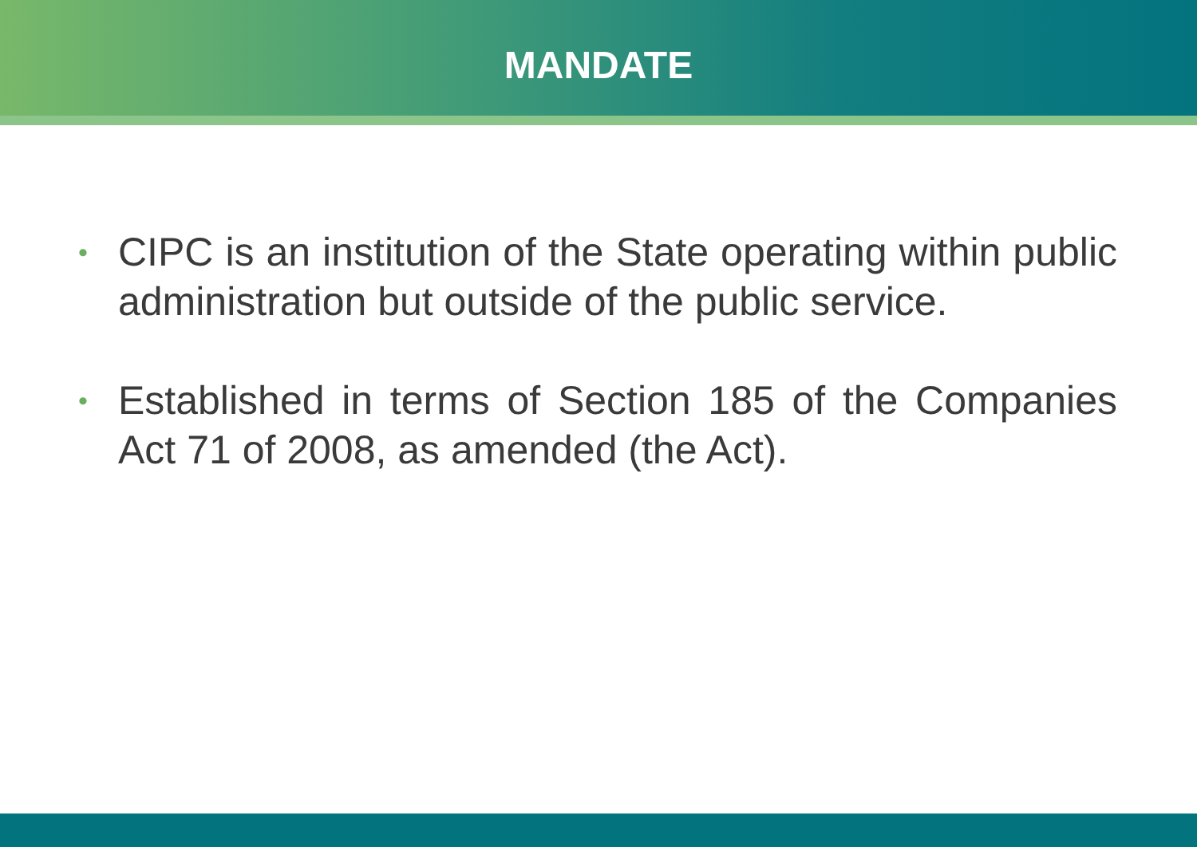MANDATE
• CIPC is an institution of the State operating within public administration but outside of the public service.
• Established in terms of Section 185 of the Companies Act 71 of 2008, as amended (the Act).